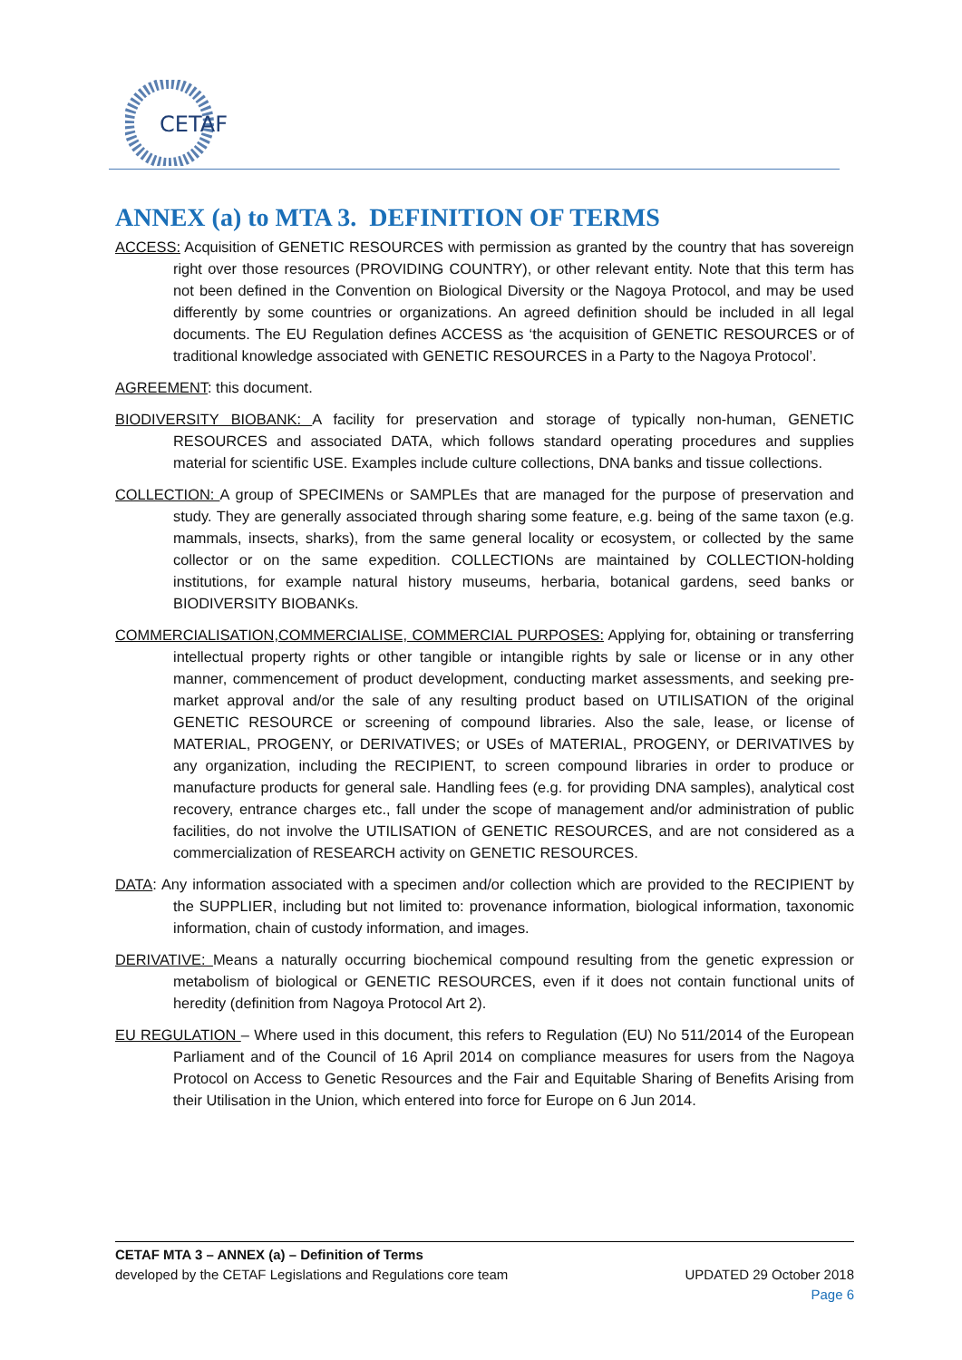CETAF
ANNEX (a) to MTA 3. DEFINITION OF TERMS
ACCESS: Acquisition of GENETIC RESOURCES with permission as granted by the country that has sovereign right over those resources (PROVIDING COUNTRY), or other relevant entity. Note that this term has not been defined in the Convention on Biological Diversity or the Nagoya Protocol, and may be used differently by some countries or organizations. An agreed definition should be included in all legal documents. The EU Regulation defines ACCESS as ‘the acquisition of GENETIC RESOURCES or of traditional knowledge associated with GENETIC RESOURCES in a Party to the Nagoya Protocol’.
AGREEMENT: this document.
BIODIVERSITY BIOBANK: A facility for preservation and storage of typically non-human, GENETIC RESOURCES and associated DATA, which follows standard operating procedures and supplies material for scientific USE. Examples include culture collections, DNA banks and tissue collections.
COLLECTION: A group of SPECIMENs or SAMPLEs that are managed for the purpose of preservation and study. They are generally associated through sharing some feature, e.g. being of the same taxon (e.g. mammals, insects, sharks), from the same general locality or ecosystem, or collected by the same collector or on the same expedition. COLLECTIONs are maintained by COLLECTION-holding institutions, for example natural history museums, herbaria, botanical gardens, seed banks or BIODIVERSITY BIOBANKs.
COMMERCIALISATION,COMMERCIALISE, COMMERCIAL PURPOSES: Applying for, obtaining or transferring intellectual property rights or other tangible or intangible rights by sale or license or in any other manner, commencement of product development, conducting market assessments, and seeking pre-market approval and/or the sale of any resulting product based on UTILISATION of the original GENETIC RESOURCE or screening of compound libraries. Also the sale, lease, or license of MATERIAL, PROGENY, or DERIVATIVES; or USEs of MATERIAL, PROGENY, or DERIVATIVES by any organization, including the RECIPIENT, to screen compound libraries in order to produce or manufacture products for general sale. Handling fees (e.g. for providing DNA samples), analytical cost recovery, entrance charges etc., fall under the scope of management and/or administration of public facilities, do not involve the UTILISATION of GENETIC RESOURCES, and are not considered as a commercialization of RESEARCH activity on GENETIC RESOURCES.
DATA: Any information associated with a specimen and/or collection which are provided to the RECIPIENT by the SUPPLIER, including but not limited to: provenance information, biological information, taxonomic information, chain of custody information, and images.
DERIVATIVE: Means a naturally occurring biochemical compound resulting from the genetic expression or metabolism of biological or GENETIC RESOURCES, even if it does not contain functional units of heredity (definition from Nagoya Protocol Art 2).
EU REGULATION – Where used in this document, this refers to Regulation (EU) No 511/2014 of the European Parliament and of the Council of 16 April 2014 on compliance measures for users from the Nagoya Protocol on Access to Genetic Resources and the Fair and Equitable Sharing of Benefits Arising from their Utilisation in the Union, which entered into force for Europe on 6 Jun 2014.
CETAF MTA 3 – ANNEX (a) – Definition of Terms
developed by the CETAF Legislations and Regulations core team UPDATED 29 October 2018
Page 6